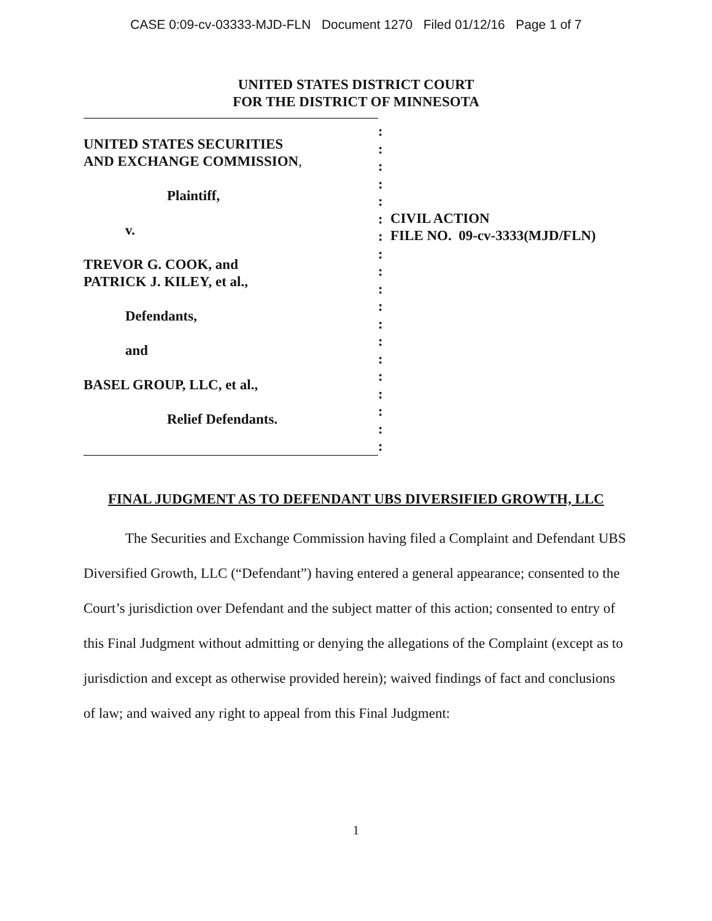CASE 0:09-cv-03333-MJD-FLN Document 1270 Filed 01/12/16 Page 1 of 7
UNITED STATES DISTRICT COURT
FOR THE DISTRICT OF MINNESOTA
UNITED STATES SECURITIES
AND EXCHANGE COMMISSION,
Plaintiff,
v.
TREVOR G. COOK, and
PATRICK J. KILEY, et al.,
Defendants,
and
BASEL GROUP, LLC, et al.,
Relief Defendants.
:
:
:
:
:
:
:
:
:
:
:
:
:
:
:
:
:
:
:
CIVIL ACTION
FILE NO. 09-cv-3333(MJD/FLN)
FINAL JUDGMENT AS TO DEFENDANT UBS DIVERSIFIED GROWTH, LLC
The Securities and Exchange Commission having filed a Complaint and Defendant UBS Diversified Growth, LLC (“Defendant”) having entered a general appearance; consented to the Court’s jurisdiction over Defendant and the subject matter of this action; consented to entry of this Final Judgment without admitting or denying the allegations of the Complaint (except as to jurisdiction and except as otherwise provided herein); waived findings of fact and conclusions of law; and waived any right to appeal from this Final Judgment:
1